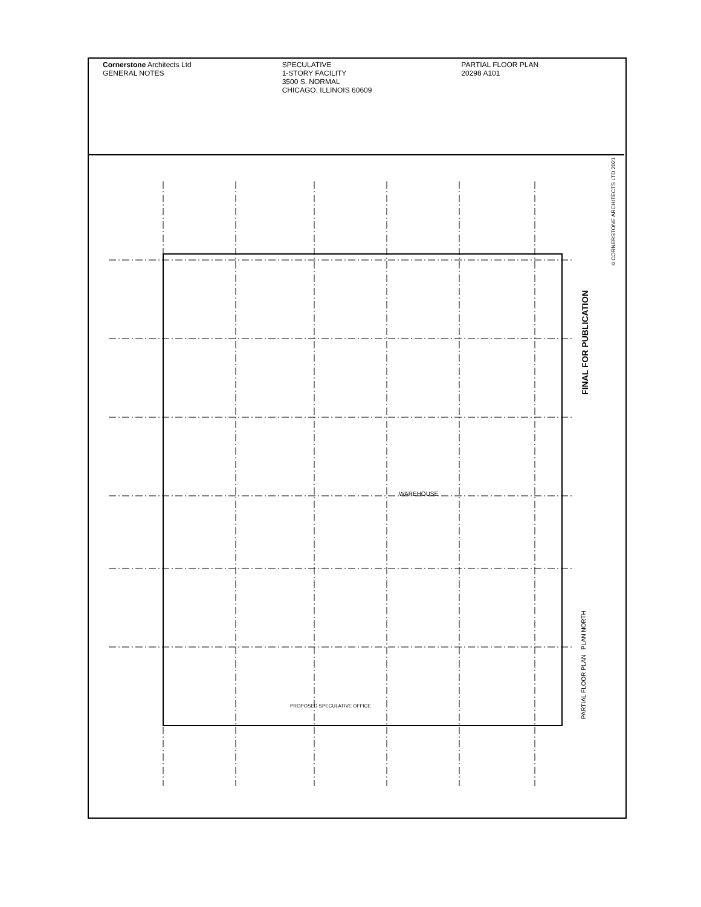Cornerstone Architects Ltd
GENERAL NOTES
SPECULATIVE
1-STORY FACILITY
3500 S. NORMAL
CHICAGO, ILLINOIS 60609
PARTIAL FLOOR PLAN
20298 A101
WAREHOUSE
PROPOSED SPECULATIVE OFFICE
FINAL FOR PUBLICATION
PARTIAL FLOOR PLAN PLAN NORTH
©CORNERSTONE ARCHITECTS LTD 2021